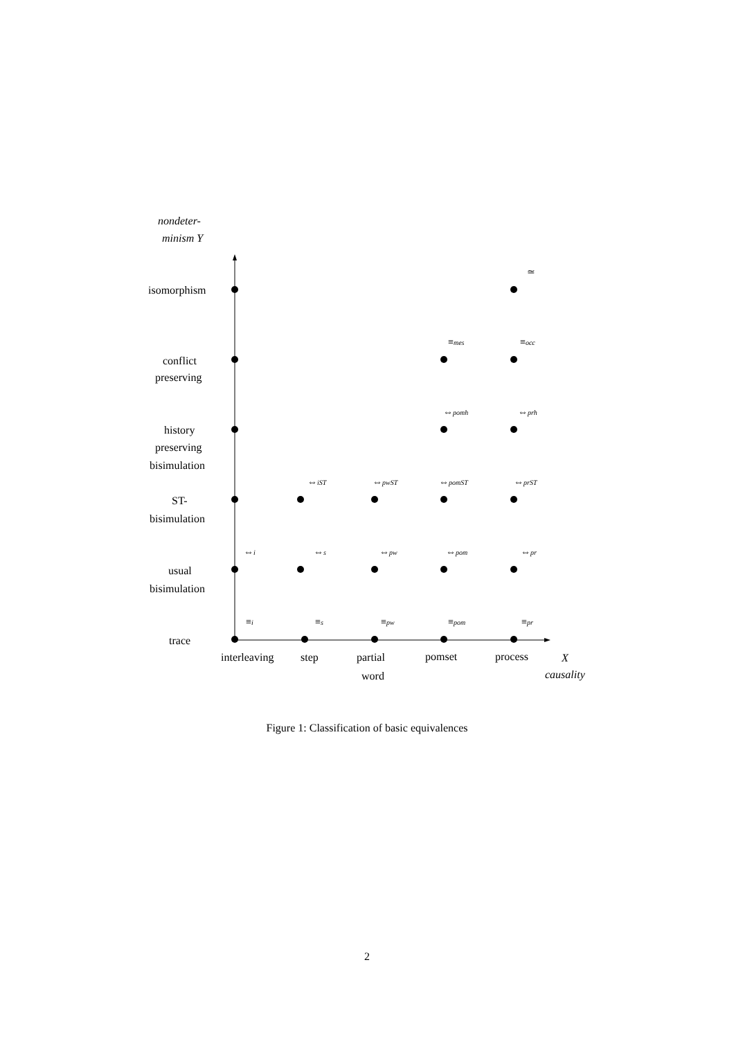nondeter-
minism Y
isomorphism
conflict
preserving
history
preserving
bisimulation
ST-
bisimulation
usual
bisimulation
trace
interleaving
step
partial
word
pomset
process
X
causality
≃
≡mes
≡occ
⇔pomh
⇔prh
⇔iST
⇔pwST
⇔pomST
⇔prST
⇔i
⇔s
⇔pw
⇔pom
⇔pr
≡i
≡s
≡pw
≡pom
≡pr
Figure 1: Classification of basic equivalences
2